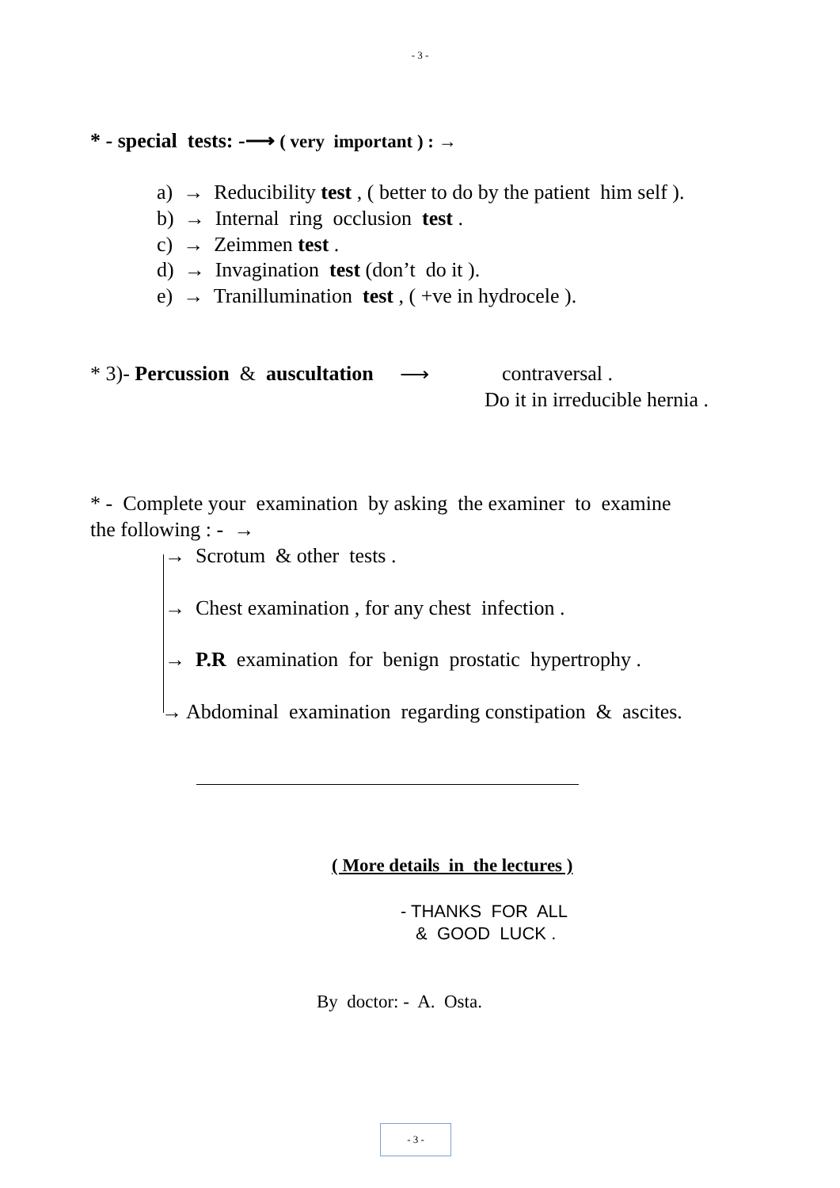- 3 -
* - special tests: -⟶ ( very important ) : →
a) → Reducibility test , ( better to do by the patient him self ).
b) → Internal ring occlusion test .
c) → Zeimmen test .
d) → Invagination test (don’t do it ).
e) → Tranillumination test , ( +ve in hydrocele ).
* 3)- Percussion & auscultation ⟶ contraversal .
Do it in irreducible hernia .
* - Complete your examination by asking the examiner to examine
the following : - →
→ Scrotum & other tests .
→ Chest examination , for any chest infection .
→ P.R examination for benign prostatic hypertrophy .
→ Abdominal examination regarding constipation & ascites.
( More details in the lectures )
- THANKS FOR ALL
& GOOD LUCK .
By doctor: - A. Osta.
- 3 -